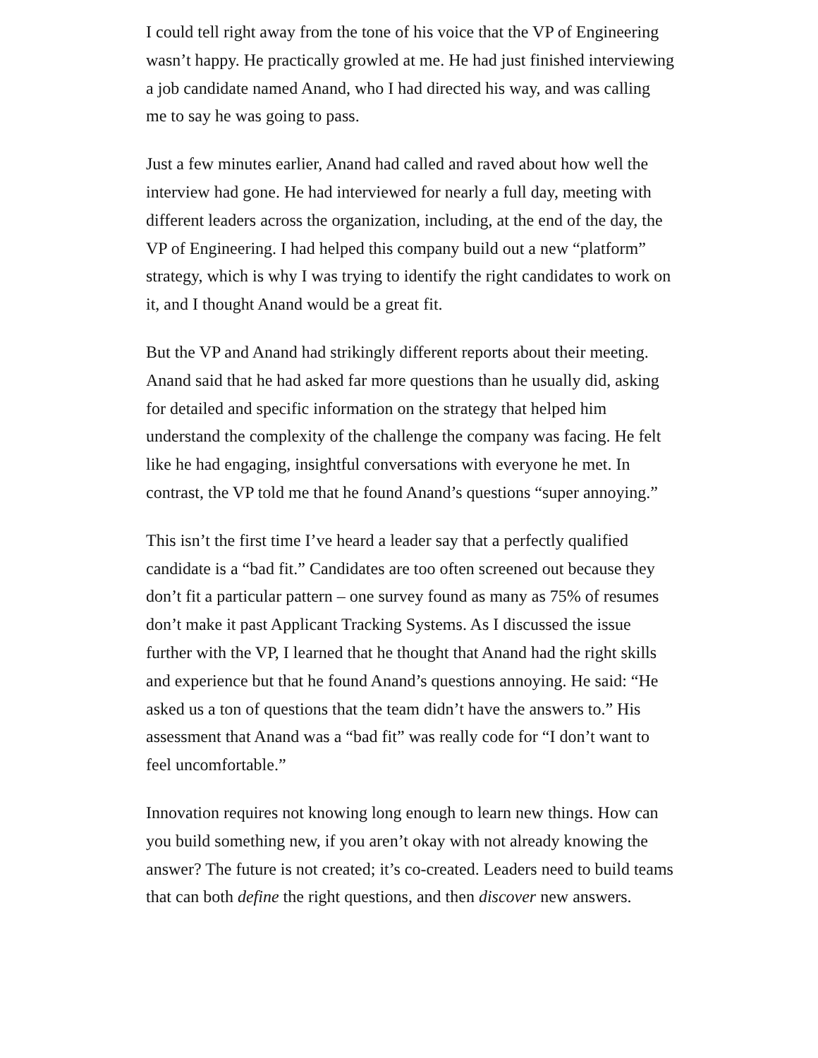I could tell right away from the tone of his voice that the VP of Engineering wasn’t happy. He practically growled at me. He had just finished interviewing a job candidate named Anand, who I had directed his way, and was calling me to say he was going to pass.
Just a few minutes earlier, Anand had called and raved about how well the interview had gone. He had interviewed for nearly a full day, meeting with different leaders across the organization, including, at the end of the day, the VP of Engineering. I had helped this company build out a new “platform” strategy, which is why I was trying to identify the right candidates to work on it, and I thought Anand would be a great fit.
But the VP and Anand had strikingly different reports about their meeting. Anand said that he had asked far more questions than he usually did, asking for detailed and specific information on the strategy that helped him understand the complexity of the challenge the company was facing. He felt like he had engaging, insightful conversations with everyone he met. In contrast, the VP told me that he found Anand’s questions “super annoying.”
This isn’t the first time I’ve heard a leader say that a perfectly qualified candidate is a “bad fit.” Candidates are too often screened out because they don’t fit a particular pattern – one survey found as many as 75% of resumes don’t make it past Applicant Tracking Systems. As I discussed the issue further with the VP, I learned that he thought that Anand had the right skills and experience but that he found Anand’s questions annoying. He said: “He asked us a ton of questions that the team didn’t have the answers to.” His assessment that Anand was a “bad fit” was really code for “I don’t want to feel uncomfortable.”
Innovation requires not knowing long enough to learn new things. How can you build something new, if you aren’t okay with not already knowing the answer? The future is not created; it’s co-created. Leaders need to build teams that can both define the right questions, and then discover new answers.